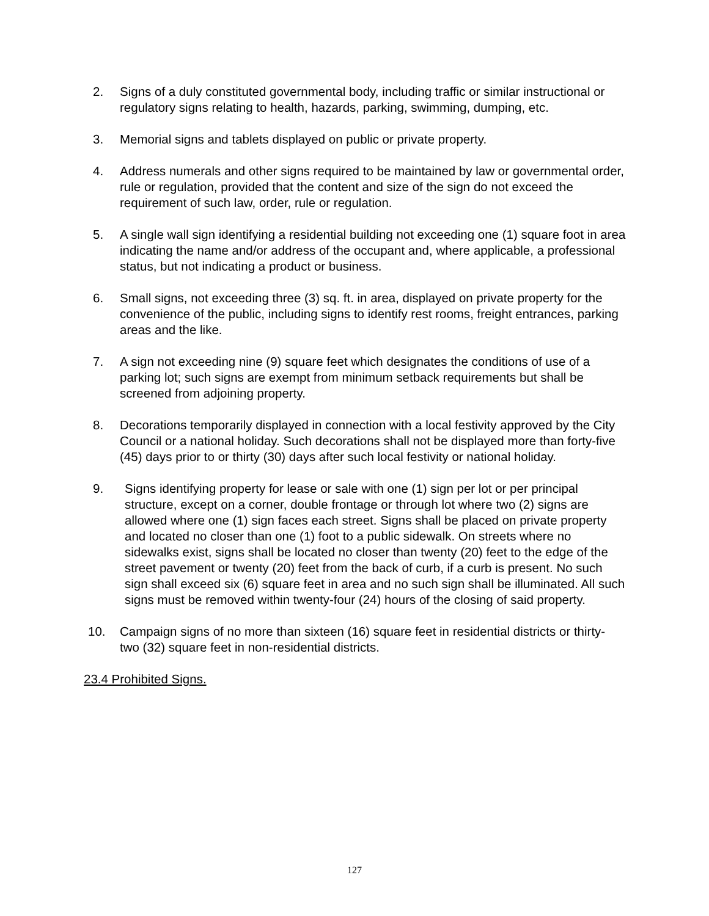2. Signs of a duly constituted governmental body, including traffic or similar instructional or regulatory signs relating to health, hazards, parking, swimming, dumping, etc.
3. Memorial signs and tablets displayed on public or private property.
4. Address numerals and other signs required to be maintained by law or governmental order, rule or regulation, provided that the content and size of the sign do not exceed the requirement of such law, order, rule or regulation.
5. A single wall sign identifying a residential building not exceeding one (1) square foot in area indicating the name and/or address of the occupant and, where applicable, a professional status, but not indicating a product or business.
6. Small signs, not exceeding three (3) sq. ft. in area, displayed on private property for the convenience of the public, including signs to identify rest rooms, freight entrances, parking areas and the like.
7. A sign not exceeding nine (9) square feet which designates the conditions of use of a parking lot; such signs are exempt from minimum setback requirements but shall be screened from adjoining property.
8. Decorations temporarily displayed in connection with a local festivity approved by the City Council or a national holiday. Such decorations shall not be displayed more than forty-five (45) days prior to or thirty (30) days after such local festivity or national holiday.
9. Signs identifying property for lease or sale with one (1) sign per lot or per principal structure, except on a corner, double frontage or through lot where two (2) signs are allowed where one (1) sign faces each street. Signs shall be placed on private property and located no closer than one (1) foot to a public sidewalk. On streets where no sidewalks exist, signs shall be located no closer than twenty (20) feet to the edge of the street pavement or twenty (20) feet from the back of curb, if a curb is present. No such sign shall exceed six (6) square feet in area and no such sign shall be illuminated. All such signs must be removed within twenty-four (24) hours of the closing of said property.
10. Campaign signs of no more than sixteen (16) square feet in residential districts or thirty- two (32) square feet in non-residential districts.
23.4 Prohibited Signs.
127